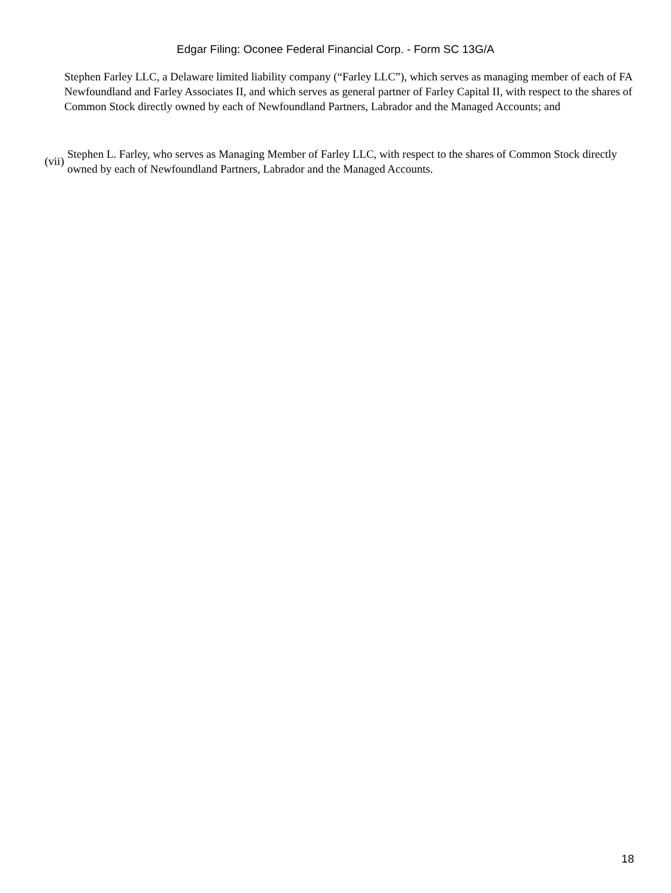Edgar Filing: Oconee Federal Financial Corp. - Form SC 13G/A
Stephen Farley LLC, a Delaware limited liability company (“Farley LLC”), which serves as managing member of each of FA Newfoundland and Farley Associates II, and which serves as general partner of Farley Capital II, with respect to the shares of Common Stock directly owned by each of Newfoundland Partners, Labrador and the Managed Accounts; and
(vii) Stephen L. Farley, who serves as Managing Member of Farley LLC, with respect to the shares of Common Stock directly owned by each of Newfoundland Partners, Labrador and the Managed Accounts.
18